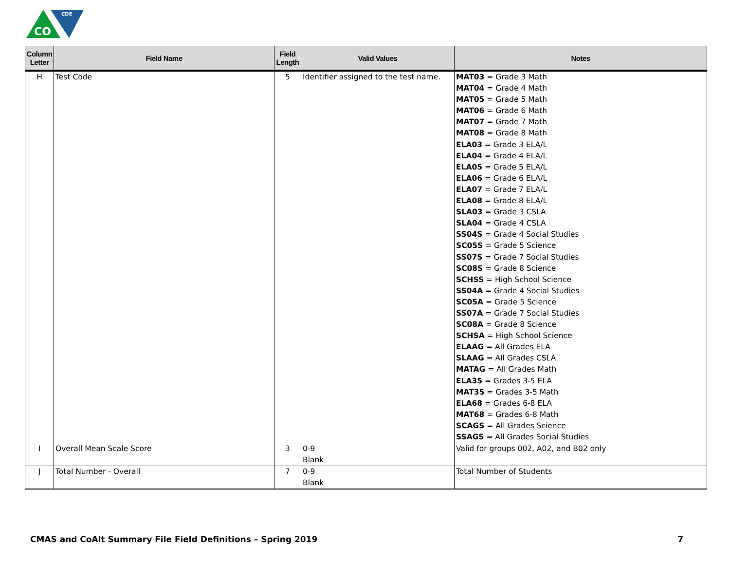CO
CDE
| Column Letter | Field Name | Field Length | Valid Values | Notes |
| --- | --- | --- | --- | --- |
| H | Test Code | 5 | Identifier assigned to the test name. | MAT03 = Grade 3 Math MAT04 = Grade 4 Math MAT05 = Grade 5 Math MAT06 = Grade 6 Math MAT07 = Grade 7 Math MAT08 = Grade 8 Math ELA03 = Grade 3 ELA/L ELA04 = Grade 4 ELA/L ELA05 = Grade 5 ELA/L ELA06 = Grade 6 ELA/L ELA07 = Grade 7 ELA/L ELA08 = Grade 8 ELA/L SLA03 = Grade 3 CSLA SLA04 = Grade 4 CSLA SS04S = Grade 4 Social Studies SC05S = Grade 5 Science SS07S = Grade 7 Social Studies SC08S = Grade 8 Science SCHSS = High School Science SS04A = Grade 4 Social Studies SC05A = Grade 5 Science SS07A = Grade 7 Social Studies SC08A = Grade 8 Science SCHSA = High School Science ELAAG = All Grades ELA SLAAG = All Grades CSLA MATAG = All Grades Math ELA35 = Grades 3-5 ELA MAT35 = Grades 3-5 Math ELA68 = Grades 6-8 ELA MAT68 = Grades 6-8 Math SCAGS = All Grades Science SSAGS = All Grades Social Studies |
| I | Overall Mean Scale Score | 3 | 0-9 Blank | Valid for groups 002, A02, and B02 only |
| J | Total Number - Overall | 7 | 0-9 Blank | Total Number of Students |
CMAS and CoAlt Summary File Field Definitions – Spring 2019 7